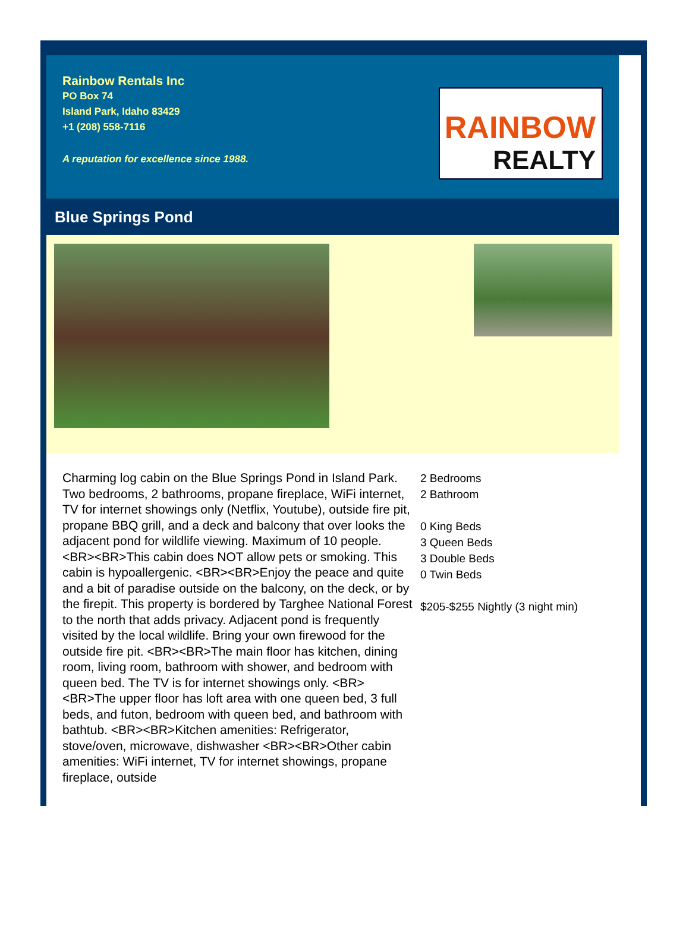Rainbow Rentals Inc
PO Box 74
Island Park, Idaho 83429
+1 (208) 558-7116
A reputation for excellence since 1988.
RAINBOW
REALTY
Blue Springs Pond
Charming log cabin on the Blue Springs Pond in Island Park. Two bedrooms, 2 bathrooms, propane fireplace, WiFi internet, TV for internet showings only (Netflix, Youtube), outside fire pit, propane BBQ grill, and a deck and balcony that over looks the adjacent pond for wildlife viewing. Maximum of 10 people. <BR><BR>This cabin does NOT allow pets or smoking. This cabin is hypoallergenic. <BR><BR>Enjoy the peace and quite and a bit of paradise outside on the balcony, on the deck, or by the firepit. This property is bordered by Targhee National Forest to the north that adds privacy. Adjacent pond is frequently visited by the local wildlife. Bring your own firewood for the outside fire pit. <BR><BR>The main floor has kitchen, dining room, living room, bathroom with shower, and bedroom with queen bed. The TV is for internet showings only. <BR><BR>The upper floor has loft area with one queen bed, 3 full beds, and futon, bedroom with queen bed, and bathroom with bathtub. <BR><BR>Kitchen amenities: Refrigerator, stove/oven, microwave, dishwasher <BR><BR>Other cabin amenities: WiFi internet, TV for internet showings, propane fireplace, outside
2 Bedrooms
2 Bathroom
0 King Beds
3 Queen Beds
3 Double Beds
0 Twin Beds
$205-$255 Nightly (3 night min)